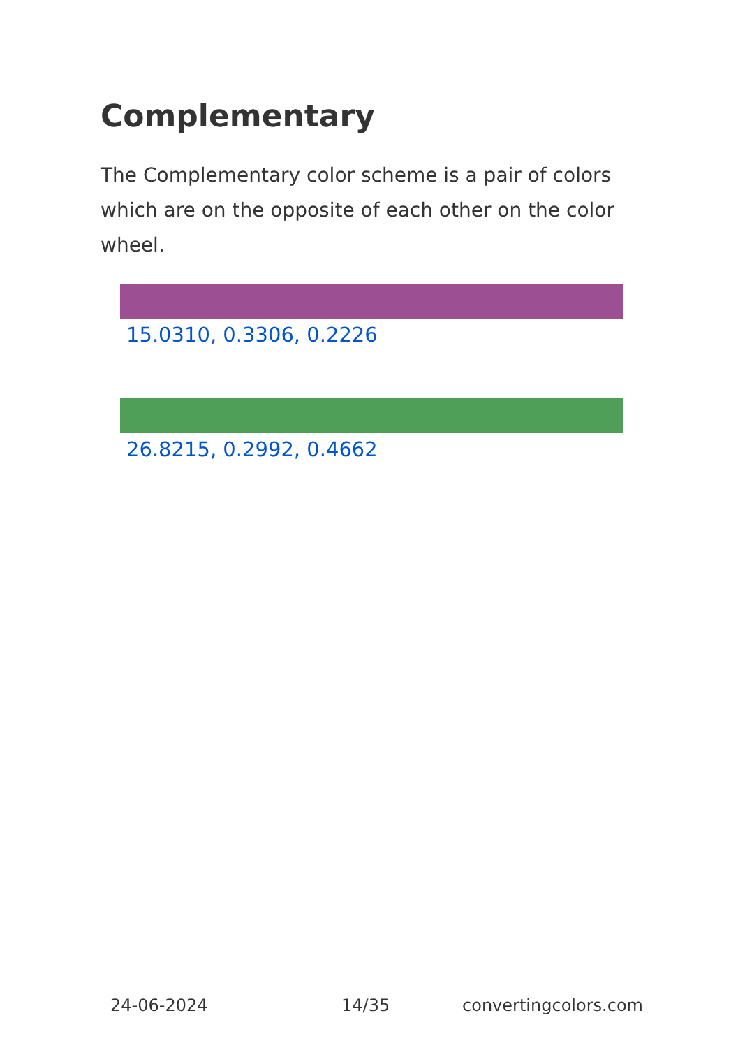Complementary
The Complementary color scheme is a pair of colors which are on the opposite of each other on the color wheel.
15.0310, 0.3306, 0.2226
26.8215, 0.2992, 0.4662
24-06-2024 14/35 convertingcolors.com